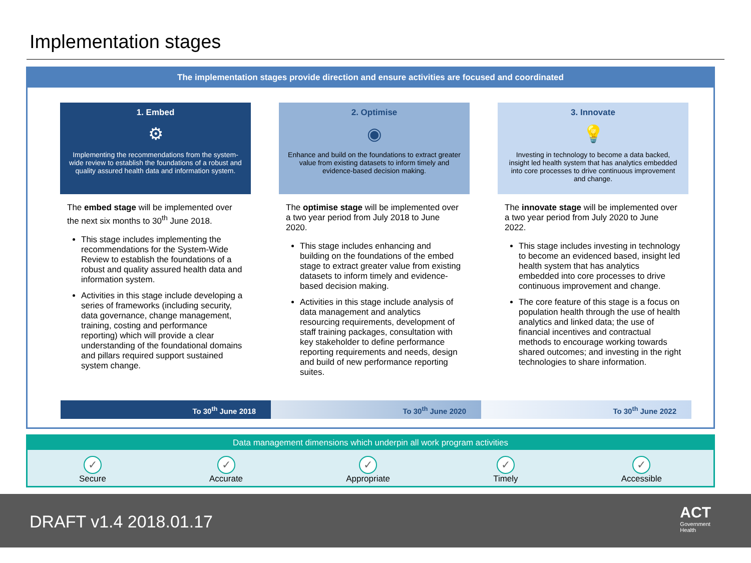Implementation stages
The implementation stages provide direction and ensure activities are focused and coordinated
1. Embed
⚙
Implementing the recommendations from the system-wide review to establish the foundations of a robust and quality assured health data and information system.
The embed stage will be implemented over the next six months to 30<sup>th</sup> June 2018.
This stage includes implementing the recommendations for the System-Wide Review to establish the foundations of a robust and quality assured health data and information system.
Activities in this stage include developing a series of frameworks (including security, data governance, change management, training, costing and performance reporting) which will provide a clear understanding of the foundational domains and pillars required support sustained system change.
2. Optimise
◉
Enhance and build on the foundations to extract greater value from existing datasets to inform timely and evidence-based decision making.
The optimise stage will be implemented over a two year period from July 2018 to June 2020.
This stage includes enhancing and building on the foundations of the embed stage to extract greater value from existing datasets to inform timely and evidence-based decision making.
Activities in this stage include analysis of data management and analytics resourcing requirements, development of staff training packages, consultation with key stakeholder to define performance reporting requirements and needs, design and build of new performance reporting suites.
3. Innovate
💡
Investing in technology to become a data backed, insight led health system that has analytics embedded into core processes to drive continuous improvement and change.
The innovate stage will be implemented over a two year period from July 2020 to June 2022.
This stage includes investing in technology to become an evidenced based, insight led health system that has analytics embedded into core processes to drive continuous improvement and change.
The core feature of this stage is a focus on population health through the use of health analytics and linked data; the use of financial incentives and contractual methods to encourage working towards shared outcomes; and investing in the right technologies to share information.
To 30<sup>th</sup> June 2018 To 30<sup>th</sup> June 2020 To 30<sup>th</sup> June 2022
Data management dimensions which underpin all work program activities
✓
Secure
✓
Accurate
✓
Appropriate
✓
Timely
✓
Accessible
DRAFT v1.4 2018.01.17
ACT
Government
Health